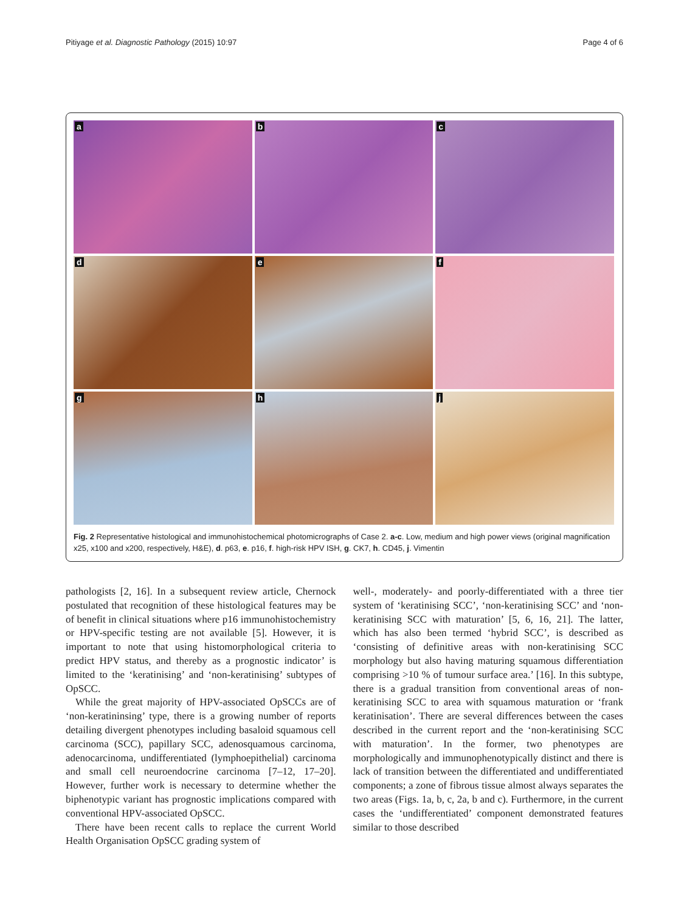Pitiyage et al. Diagnostic Pathology (2015) 10:97
Page 4 of 6
a
b
c
d
e
f
g
h
j
Fig. 2 Representative histological and immunohistochemical photomicrographs of Case 2. a-c. Low, medium and high power views (original magnification x25, x100 and x200, respectively, H&E), d. p63, e. p16, f. high-risk HPV ISH, g. CK7, h. CD45, j. Vimentin
pathologists [2, 16]. In a subsequent review article, Chernock postulated that recognition of these histological features may be of benefit in clinical situations where p16 immunohistochemistry or HPV-specific testing are not available [5]. However, it is important to note that using histomorphological criteria to predict HPV status, and thereby as a prognostic indicator’ is limited to the ‘keratinising’ and ‘non-keratinising’ subtypes of OpSCC.
While the great majority of HPV-associated OpSCCs are of ‘non-keratininsing’ type, there is a growing number of reports detailing divergent phenotypes including basaloid squamous cell carcinoma (SCC), papillary SCC, adenosquamous carcinoma, adenocarcinoma, undifferentiated (lymphoepithelial) carcinoma and small cell neuroendocrine carcinoma [7–12, 17–20]. However, further work is necessary to determine whether the biphenotypic variant has prognostic implications compared with conventional HPV-associated OpSCC.
There have been recent calls to replace the current World Health Organisation OpSCC grading system of
well-, moderately- and poorly-differentiated with a three tier system of ‘keratinising SCC’, ‘non-keratinising SCC’ and ‘non-keratinising SCC with maturation’ [5, 6, 16, 21]. The latter, which has also been termed ‘hybrid SCC’, is described as ‘consisting of definitive areas with non-keratinising SCC morphology but also having maturing squamous differentiation comprising >10 % of tumour surface area.’ [16]. In this subtype, there is a gradual transition from conventional areas of non-keratinising SCC to area with squamous maturation or ‘frank keratinisation’. There are several differences between the cases described in the current report and the ‘non-keratinising SCC with maturation’. In the former, two phenotypes are morphologically and immunophenotypically distinct and there is lack of transition between the differentiated and undifferentiated components; a zone of fibrous tissue almost always separates the two areas (Figs. 1a, b, c, 2a, b and c). Furthermore, in the current cases the ‘undifferentiated’ component demonstrated features similar to those described